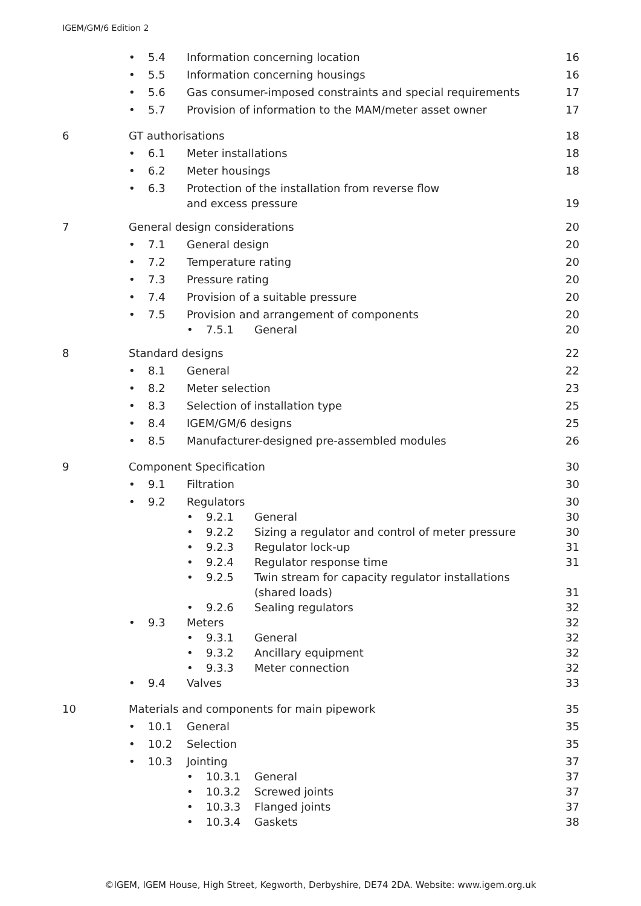IGEM/GM/6 Edition 2
| | • | 5.4 | Information concerning location | | | 16 |
| | • | 5.5 | Information concerning housings | | | 16 |
| | • | 5.6 | Gas consumer-imposed constraints and special requirements | | | 17 |
| | • | 5.7 | Provision of information to the MAM/meter asset owner | | | 17 |
| 6 | GT authorisations | | | | | 18 |
| | • | 6.1 | Meter installations | | | 18 |
| | • | 6.2 | Meter housings | | | 18 |
| | • | 6.3 | Protection of the installation from reverse flow and excess pressure | | | 19 |
| 7 | General design considerations | | | | | 20 |
| | • | 7.1 | General design | | | 20 |
| | • | 7.2 | Temperature rating | | | 20 |
| | • | 7.3 | Pressure rating | | | 20 |
| | • | 7.4 | Provision of a suitable pressure | | | 20 |
| | • | 7.5 | Provision and arrangement of components | | | 20 |
| | | | • | 7.5.1 | General | 20 |
| 8 | Standard designs | | | | | 22 |
| | • | 8.1 | General | | | 22 |
| | • | 8.2 | Meter selection | | | 23 |
| | • | 8.3 | Selection of installation type | | | 25 |
| | • | 8.4 | IGEM/GM/6 designs | | | 25 |
| | • | 8.5 | Manufacturer-designed pre-assembled modules | | | 26 |
| 9 | Component Specification | | | | | 30 |
| | • | 9.1 | Filtration | | | 30 |
| | • | 9.2 | Regulators | | | 30 |
| | | | • | 9.2.1 | General | 30 |
| | | | • | 9.2.2 | Sizing a regulator and control of meter pressure | 30 |
| | | | • | 9.2.3 | Regulator lock-up | 31 |
| | | | • | 9.2.4 | Regulator response time | 31 |
| | | | • | 9.2.5 | Twin stream for capacity regulator installations (shared loads) | 31 |
| | | | • | 9.2.6 | Sealing regulators | 32 |
| | • | 9.3 | Meters | | | 32 |
| | | | • | 9.3.1 | General | 32 |
| | | | • | 9.3.2 | Ancillary equipment | 32 |
| | | | • | 9.3.3 | Meter connection | 32 |
| | • | 9.4 | Valves | | | 33 |
| 10 | Materials and components for main pipework | | | | | 35 |
| | • | 10.1 | General | | | 35 |
| | • | 10.2 | Selection | | | 35 |
| | • | 10.3 | Jointing | | | 37 |
| | | | • | 10.3.1 | General | 37 |
| | | | • | 10.3.2 | Screwed joints | 37 |
| | | | • | 10.3.3 | Flanged joints | 37 |
| | | | • | 10.3.4 | Gaskets | 38 |
©IGEM, IGEM House, High Street, Kegworth, Derbyshire, DE74 2DA. Website: www.igem.org.uk